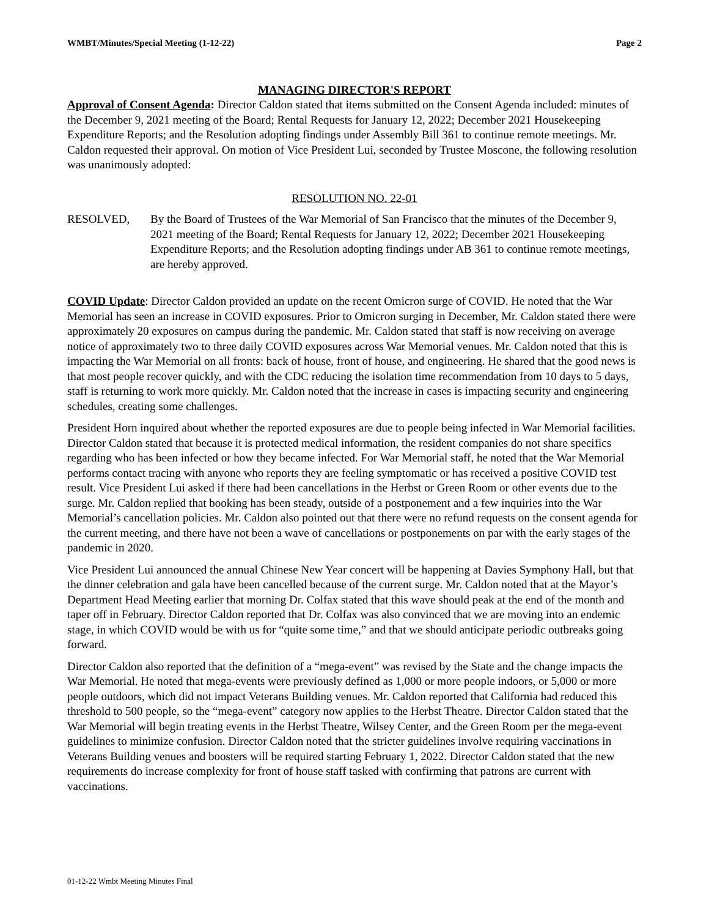WMBT/Minutes/Special Meeting (1-12-22) Page 2
MANAGING DIRECTOR'S REPORT
Approval of Consent Agenda: Director Caldon stated that items submitted on the Consent Agenda included: minutes of the December 9, 2021 meeting of the Board; Rental Requests for January 12, 2022; December 2021 Housekeeping Expenditure Reports; and the Resolution adopting findings under Assembly Bill 361 to continue remote meetings. Mr. Caldon requested their approval. On motion of Vice President Lui, seconded by Trustee Moscone, the following resolution was unanimously adopted:
RESOLUTION NO. 22-01
RESOLVED, By the Board of Trustees of the War Memorial of San Francisco that the minutes of the December 9, 2021 meeting of the Board; Rental Requests for January 12, 2022; December 2021 Housekeeping Expenditure Reports; and the Resolution adopting findings under AB 361 to continue remote meetings, are hereby approved.
COVID Update: Director Caldon provided an update on the recent Omicron surge of COVID. He noted that the War Memorial has seen an increase in COVID exposures. Prior to Omicron surging in December, Mr. Caldon stated there were approximately 20 exposures on campus during the pandemic. Mr. Caldon stated that staff is now receiving on average notice of approximately two to three daily COVID exposures across War Memorial venues. Mr. Caldon noted that this is impacting the War Memorial on all fronts: back of house, front of house, and engineering. He shared that the good news is that most people recover quickly, and with the CDC reducing the isolation time recommendation from 10 days to 5 days, staff is returning to work more quickly. Mr. Caldon noted that the increase in cases is impacting security and engineering schedules, creating some challenges.
President Horn inquired about whether the reported exposures are due to people being infected in War Memorial facilities. Director Caldon stated that because it is protected medical information, the resident companies do not share specifics regarding who has been infected or how they became infected. For War Memorial staff, he noted that the War Memorial performs contact tracing with anyone who reports they are feeling symptomatic or has received a positive COVID test result. Vice President Lui asked if there had been cancellations in the Herbst or Green Room or other events due to the surge. Mr. Caldon replied that booking has been steady, outside of a postponement and a few inquiries into the War Memorial’s cancellation policies. Mr. Caldon also pointed out that there were no refund requests on the consent agenda for the current meeting, and there have not been a wave of cancellations or postponements on par with the early stages of the pandemic in 2020.
Vice President Lui announced the annual Chinese New Year concert will be happening at Davies Symphony Hall, but that the dinner celebration and gala have been cancelled because of the current surge. Mr. Caldon noted that at the Mayor’s Department Head Meeting earlier that morning Dr. Colfax stated that this wave should peak at the end of the month and taper off in February. Director Caldon reported that Dr. Colfax was also convinced that we are moving into an endemic stage, in which COVID would be with us for “quite some time,” and that we should anticipate periodic outbreaks going forward.
Director Caldon also reported that the definition of a “mega-event” was revised by the State and the change impacts the War Memorial. He noted that mega-events were previously defined as 1,000 or more people indoors, or 5,000 or more people outdoors, which did not impact Veterans Building venues. Mr. Caldon reported that California had reduced this threshold to 500 people, so the “mega-event” category now applies to the Herbst Theatre. Director Caldon stated that the War Memorial will begin treating events in the Herbst Theatre, Wilsey Center, and the Green Room per the mega-event guidelines to minimize confusion. Director Caldon noted that the stricter guidelines involve requiring vaccinations in Veterans Building venues and boosters will be required starting February 1, 2022. Director Caldon stated that the new requirements do increase complexity for front of house staff tasked with confirming that patrons are current with vaccinations.
01-12-22 Wmbt Meeting Minutes Final